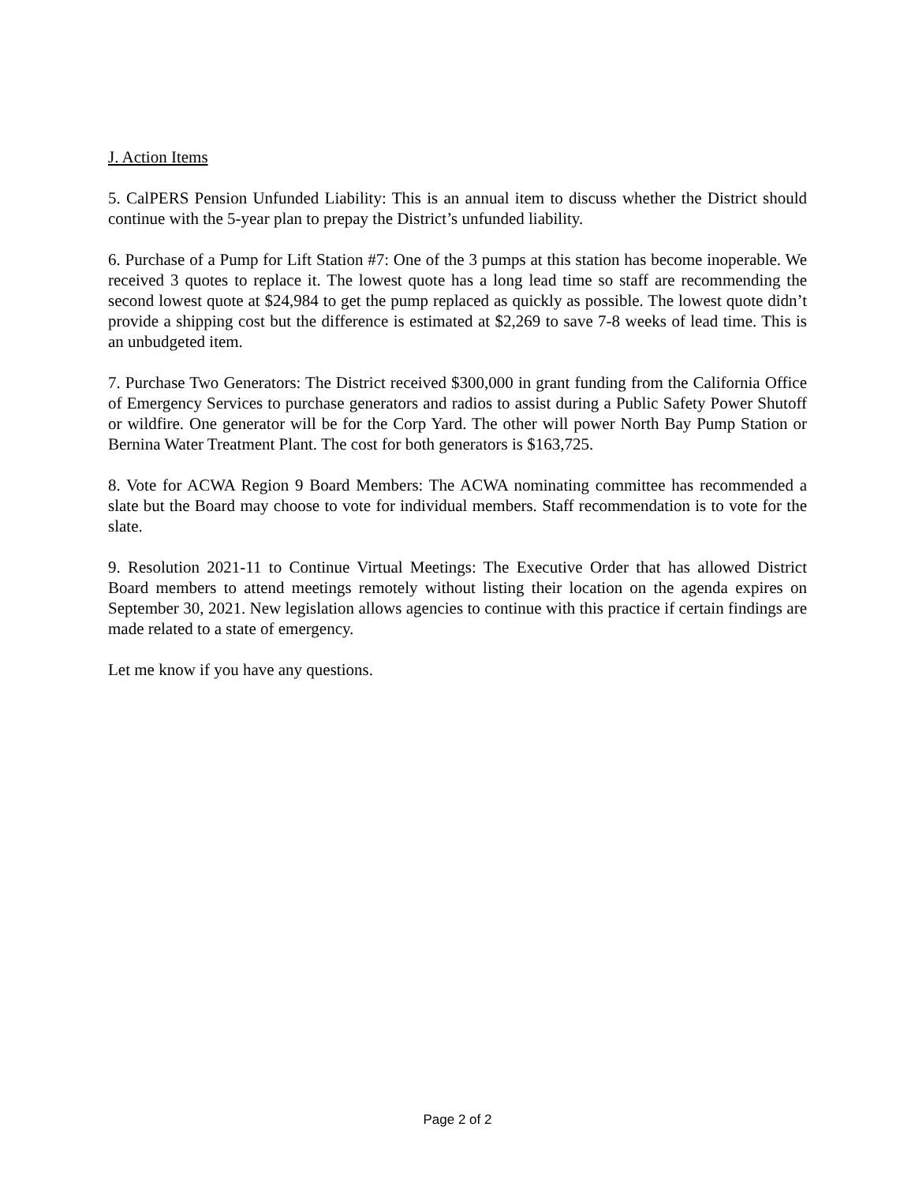J. Action Items
5. CalPERS Pension Unfunded Liability: This is an annual item to discuss whether the District should continue with the 5-year plan to prepay the District’s unfunded liability.
6. Purchase of a Pump for Lift Station #7: One of the 3 pumps at this station has become inoperable. We received 3 quotes to replace it. The lowest quote has a long lead time so staff are recommending the second lowest quote at $24,984 to get the pump replaced as quickly as possible. The lowest quote didn’t provide a shipping cost but the difference is estimated at $2,269 to save 7-8 weeks of lead time. This is an unbudgeted item.
7. Purchase Two Generators: The District received $300,000 in grant funding from the California Office of Emergency Services to purchase generators and radios to assist during a Public Safety Power Shutoff or wildfire. One generator will be for the Corp Yard. The other will power North Bay Pump Station or Bernina Water Treatment Plant. The cost for both generators is $163,725.
8. Vote for ACWA Region 9 Board Members: The ACWA nominating committee has recommended a slate but the Board may choose to vote for individual members. Staff recommendation is to vote for the slate.
9. Resolution 2021-11 to Continue Virtual Meetings: The Executive Order that has allowed District Board members to attend meetings remotely without listing their location on the agenda expires on September 30, 2021. New legislation allows agencies to continue with this practice if certain findings are made related to a state of emergency.
Let me know if you have any questions.
Page 2 of 2